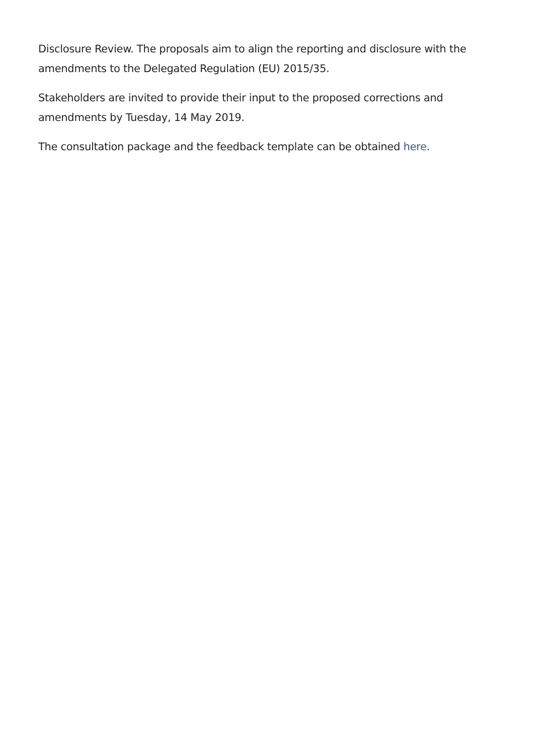Disclosure Review. The proposals aim to align the reporting and disclosure with the amendments to the Delegated Regulation (EU) 2015/35.
Stakeholders are invited to provide their input to the proposed corrections and amendments by Tuesday, 14 May 2019.
The consultation package and the feedback template can be obtained here.